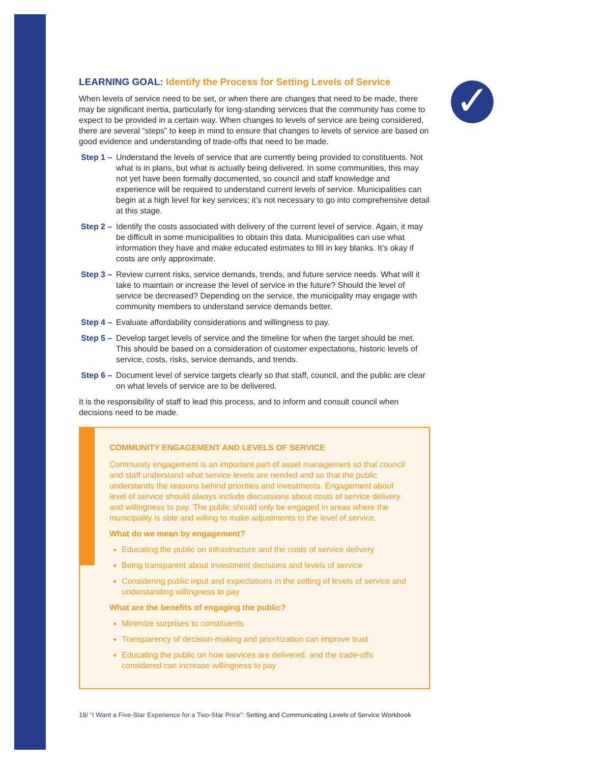✓
LEARNING GOAL: Identify the Process for Setting Levels of Service
When levels of service need to be set, or when there are changes that need to be made, there may be significant inertia, particularly for long-standing services that the community has come to expect to be provided in a certain way. When changes to levels of service are being considered, there are several “steps” to keep in mind to ensure that changes to levels of service are based on good evidence and understanding of trade-offs that need to be made.
Step 1 – Understand the levels of service that are currently being provided to constituents. Not what is in plans, but what is actually being delivered. In some communities, this may not yet have been formally documented, so council and staff knowledge and experience will be required to understand current levels of service. Municipalities can begin at a high level for key services; it’s not necessary to go into comprehensive detail at this stage.
Step 2 – Identify the costs associated with delivery of the current level of service. Again, it may be difficult in some municipalities to obtain this data. Municipalities can use what information they have and make educated estimates to fill in key blanks. It’s okay if costs are only approximate.
Step 3 – Review current risks, service demands, trends, and future service needs. What will it take to maintain or increase the level of service in the future? Should the level of service be decreased? Depending on the service, the municipality may engage with community members to understand service demands better.
Step 4 – Evaluate affordability considerations and willingness to pay.
Step 5 – Develop target levels of service and the timeline for when the target should be met. This should be based on a consideration of customer expectations, historic levels of service, costs, risks, service demands, and trends.
Step 6 – Document level of service targets clearly so that staff, council, and the public are clear on what levels of service are to be delivered.
It is the responsibility of staff to lead this process, and to inform and consult council when decisions need to be made.
COMMUNITY ENGAGEMENT AND LEVELS OF SERVICE
Community engagement is an important part of asset management so that council and staff understand what service levels are needed and so that the public understands the reasons behind priorities and investments. Engagement about level of service should always include discussions about costs of service delivery and willingness to pay. The public should only be engaged in areas where the municipality is able and willing to make adjustments to the level of service.
What do we mean by engagement?
Educating the public on infrastructure and the costs of service delivery
Being transparent about investment decisions and levels of service
Considering public input and expectations in the setting of levels of service and understanding willingness to pay
What are the benefits of engaging the public?
Minimize surprises to constituents
Transparency of decision-making and prioritization can improve trust
Educating the public on how services are delivered, and the trade-offs considered can increase willingness to pay
18/ “I Want a Five-Star Experience for a Two-Star Price”: Setting and Communicating Levels of Service Workbook